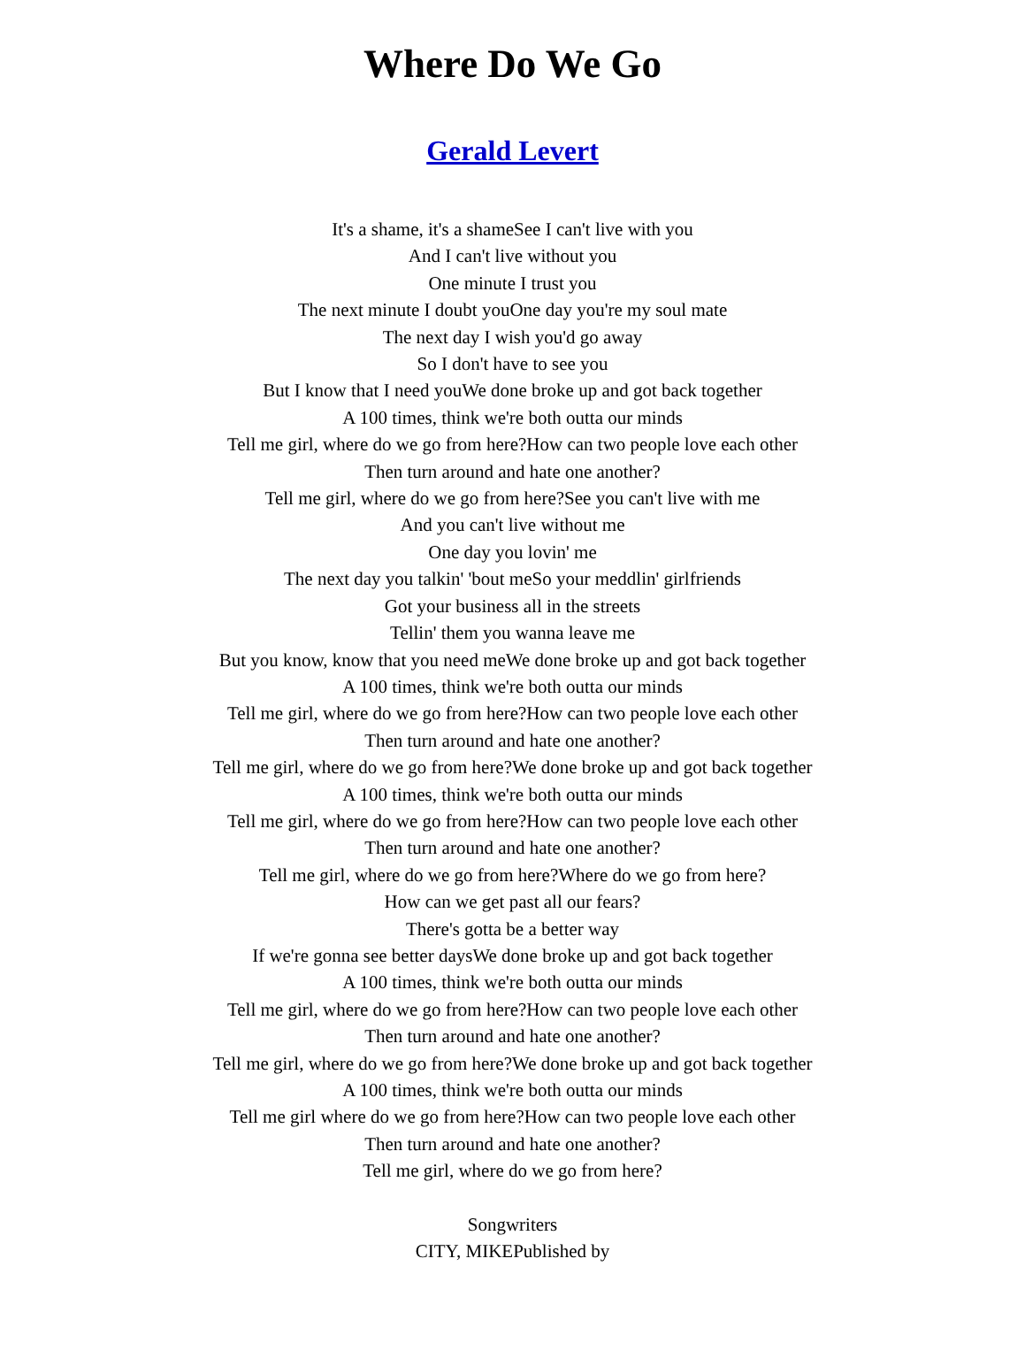Where Do We Go
Gerald Levert
It's a shame, it's a shameSee I can't live with you
And I can't live without you
One minute I trust you
The next minute I doubt youOne day you're my soul mate
The next day I wish you'd go away
So I don't have to see you
But I know that I need youWe done broke up and got back together
A 100 times, think we're both outta our minds
Tell me girl, where do we go from here?How can two people love each other
Then turn around and hate one another?
Tell me girl, where do we go from here?See you can't live with me
And you can't live without me
One day you lovin' me
The next day you talkin' 'bout meSo your meddlin' girlfriends
Got your business all in the streets
Tellin' them you wanna leave me
But you know, know that you need meWe done broke up and got back together
A 100 times, think we're both outta our minds
Tell me girl, where do we go from here?How can two people love each other
Then turn around and hate one another?
Tell me girl, where do we go from here?We done broke up and got back together
A 100 times, think we're both outta our minds
Tell me girl, where do we go from here?How can two people love each other
Then turn around and hate one another?
Tell me girl, where do we go from here?Where do we go from here?
How can we get past all our fears?
There's gotta be a better way
If we're gonna see better daysWe done broke up and got back together
A 100 times, think we're both outta our minds
Tell me girl, where do we go from here?How can two people love each other
Then turn around and hate one another?
Tell me girl, where do we go from here?We done broke up and got back together
A 100 times, think we're both outta our minds
Tell me girl where do we go from here?How can two people love each other
Then turn around and hate one another?
Tell me girl, where do we go from here?
Songwriters
CITY, MIKEPublished by